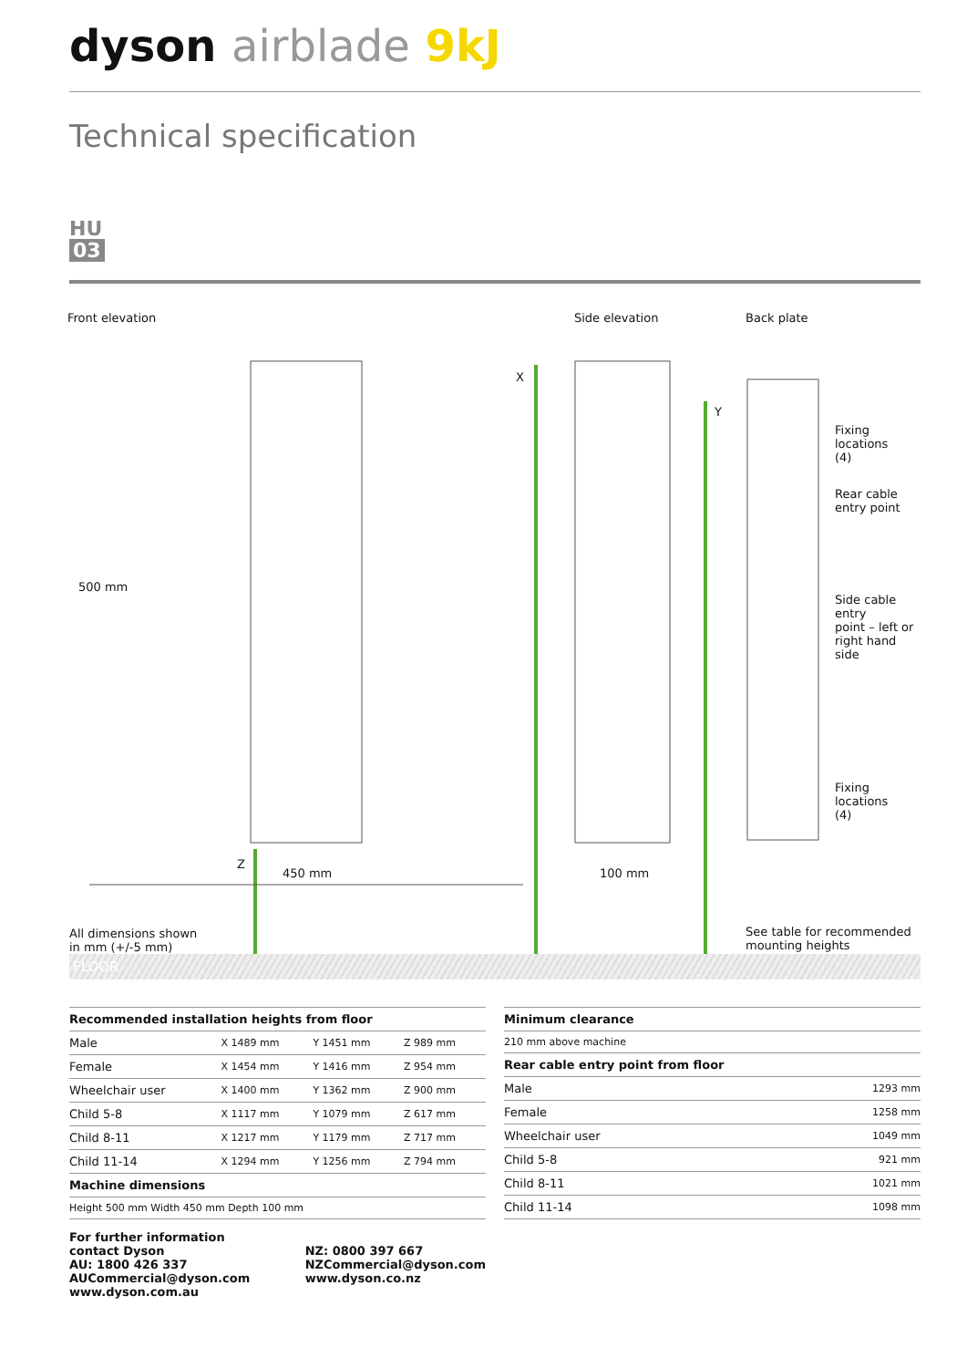dyson airblade 9kJ
Technical specification
HU
03
Front elevation Side elevation Back plate
X
Y
Z
500 mm
450 mm 100 mm
Fixing
locations
(4)
Rear cable
entry point
Side cable entry
point – left or
right hand side
Fixing
locations
(4)
All dimensions shown
in mm (+/-5 mm)
See table for recommended
mounting heights
FLOOR
| Recommended installation heights from floor | | | |
| --- | --- | --- | --- |
| Male | X 1489 mm | Y 1451 mm | Z 989 mm |
| Female | X 1454 mm | Y 1416 mm | Z 954 mm |
| Wheelchair user | X 1400 mm | Y 1362 mm | Z 900 mm |
| Child 5-8 | X 1117 mm | Y 1079 mm | Z 617 mm |
| Child 8-11 | X 1217 mm | Y 1179 mm | Z 717 mm |
| Child 11-14 | X 1294 mm | Y 1256 mm | Z 794 mm |
| Machine dimensions | | | |
| Height 500 mm Width 450 mm Depth 100 mm | | | |
For further information contact Dyson
AU: 1800 426 337
AUCommercial@dyson.com
www.dyson.com.au
NZ: 0800 397 667
NZCommercial@dyson.com
www.dyson.co.nz
| Minimum clearance | |
| --- | --- |
| 210 mm above machine | |
| Rear cable entry point from floor | |
| Male | 1293 mm |
| Female | 1258 mm |
| Wheelchair user | 1049 mm |
| Child 5-8 | 921 mm |
| Child 8-11 | 1021 mm |
| Child 11-14 | 1098 mm |